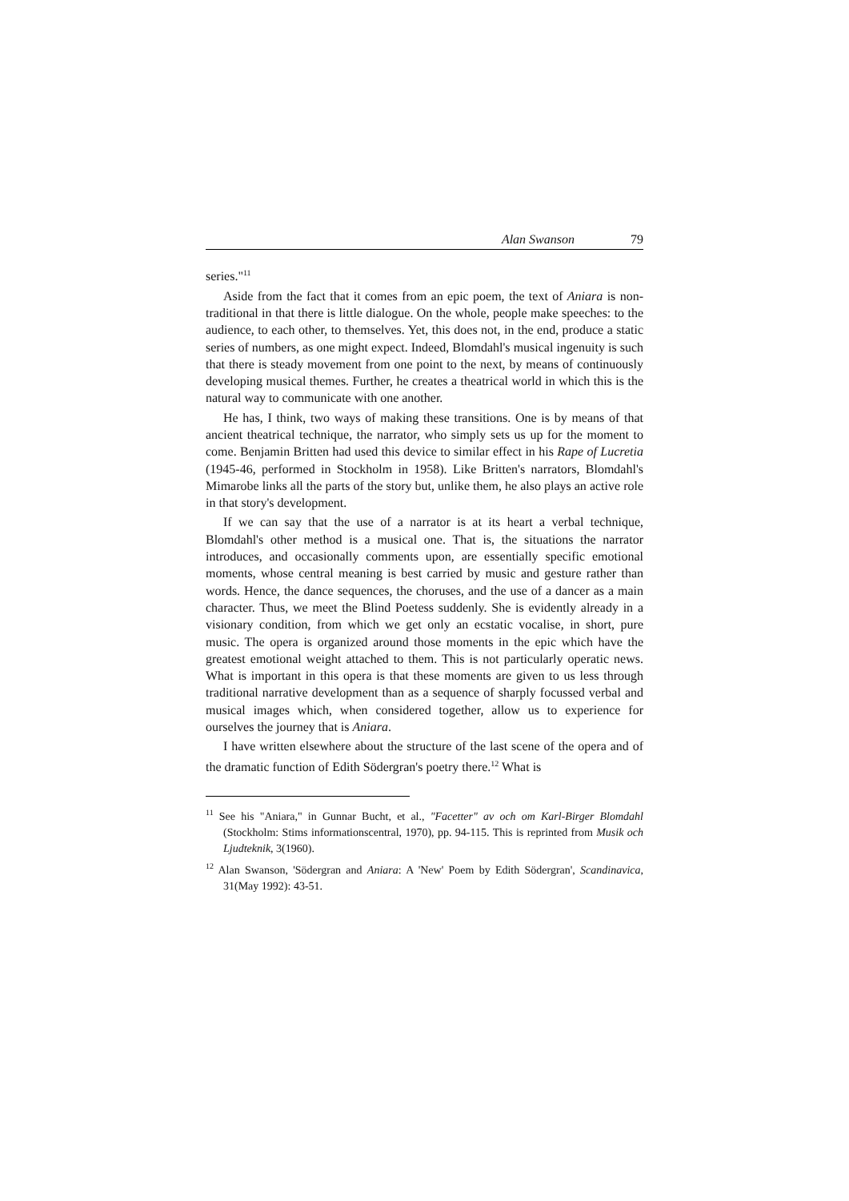Alan Swanson 79
series."<sup>11</sup>
Aside from the fact that it comes from an epic poem, the text of Aniara is non-traditional in that there is little dialogue. On the whole, people make speeches: to the audience, to each other, to themselves. Yet, this does not, in the end, produce a static series of numbers, as one might expect. Indeed, Blomdahl's musical ingenuity is such that there is steady movement from one point to the next, by means of continuously developing musical themes. Further, he creates a theatrical world in which this is the natural way to communicate with one another.
He has, I think, two ways of making these transitions. One is by means of that ancient theatrical technique, the narrator, who simply sets us up for the moment to come. Benjamin Britten had used this device to similar effect in his Rape of Lucretia (1945-46, performed in Stockholm in 1958). Like Britten's narrators, Blomdahl's Mimarobe links all the parts of the story but, unlike them, he also plays an active role in that story's development.
If we can say that the use of a narrator is at its heart a verbal technique, Blomdahl's other method is a musical one. That is, the situations the narrator introduces, and occasionally comments upon, are essentially specific emotional moments, whose central meaning is best carried by music and gesture rather than words. Hence, the dance sequences, the choruses, and the use of a dancer as a main character. Thus, we meet the Blind Poetess suddenly. She is evidently already in a visionary condition, from which we get only an ecstatic vocalise, in short, pure music. The opera is organized around those moments in the epic which have the greatest emotional weight attached to them. This is not particularly operatic news. What is important in this opera is that these moments are given to us less through traditional narrative development than as a sequence of sharply focussed verbal and musical images which, when considered together, allow us to experience for ourselves the journey that is Aniara.
I have written elsewhere about the structure of the last scene of the opera and of the dramatic function of Edith Södergran's poetry there.<sup>12</sup> What is
<sup>11</sup> See his "Aniara," in Gunnar Bucht, et al., "Facetter" av och om Karl-Birger Blomdahl (Stockholm: Stims informationscentral, 1970), pp. 94-115. This is reprinted from Musik och Ljudteknik, 3(1960).
<sup>12</sup> Alan Swanson, 'Södergran and Aniara: A 'New' Poem by Edith Södergran', Scandinavica, 31(May 1992): 43-51.